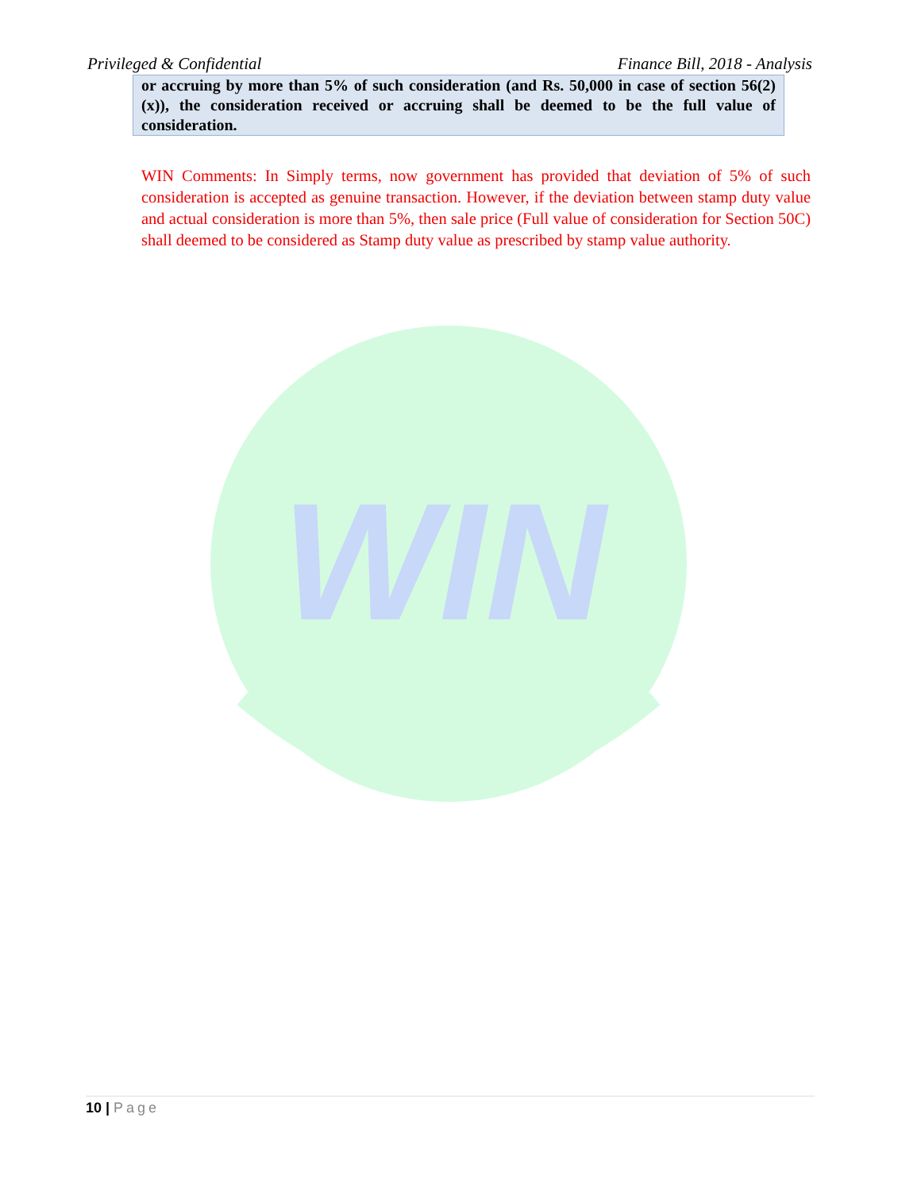Privileged & Confidential Finance Bill, 2018 - Analysis
or accruing by more than 5% of such consideration (and Rs. 50,000 in case of section 56(2) (x)), the consideration received or accruing shall be deemed to be the full value of consideration.
WIN Comments: In Simply terms, now government has provided that deviation of 5% of such consideration is accepted as genuine transaction. However, if the deviation between stamp duty value and actual consideration is more than 5%, then sale price (Full value of consideration for Section 50C) shall deemed to be considered as Stamp duty value as prescribed by stamp value authority.
WIN
10 | Page